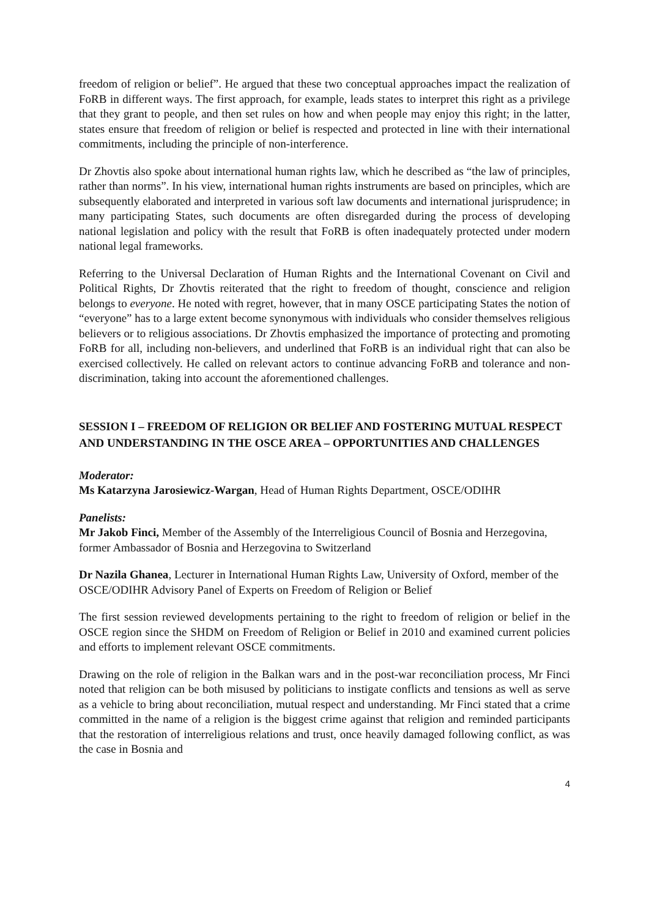freedom of religion or belief”. He argued that these two conceptual approaches impact the realization of FoRB in different ways. The first approach, for example, leads states to interpret this right as a privilege that they grant to people, and then set rules on how and when people may enjoy this right; in the latter, states ensure that freedom of religion or belief is respected and protected in line with their international commitments, including the principle of non-interference.
Dr Zhovtis also spoke about international human rights law, which he described as “the law of principles, rather than norms”. In his view, international human rights instruments are based on principles, which are subsequently elaborated and interpreted in various soft law documents and international jurisprudence; in many participating States, such documents are often disregarded during the process of developing national legislation and policy with the result that FoRB is often inadequately protected under modern national legal frameworks.
Referring to the Universal Declaration of Human Rights and the International Covenant on Civil and Political Rights, Dr Zhovtis reiterated that the right to freedom of thought, conscience and religion belongs to everyone. He noted with regret, however, that in many OSCE participating States the notion of “everyone” has to a large extent become synonymous with individuals who consider themselves religious believers or to religious associations. Dr Zhovtis emphasized the importance of protecting and promoting FoRB for all, including non-believers, and underlined that FoRB is an individual right that can also be exercised collectively. He called on relevant actors to continue advancing FoRB and tolerance and non-discrimination, taking into account the aforementioned challenges.
SESSION I – FREEDOM OF RELIGION OR BELIEF AND FOSTERING MUTUAL RESPECT AND UNDERSTANDING IN THE OSCE AREA – OPPORTUNITIES AND CHALLENGES
Moderator:
Ms Katarzyna Jarosiewicz-Wargan, Head of Human Rights Department, OSCE/ODIHR
Panelists:
Mr Jakob Finci, Member of the Assembly of the Interreligious Council of Bosnia and Herzegovina, former Ambassador of Bosnia and Herzegovina to Switzerland
Dr Nazila Ghanea, Lecturer in International Human Rights Law, University of Oxford, member of the OSCE/ODIHR Advisory Panel of Experts on Freedom of Religion or Belief
The first session reviewed developments pertaining to the right to freedom of religion or belief in the OSCE region since the SHDM on Freedom of Religion or Belief in 2010 and examined current policies and efforts to implement relevant OSCE commitments.
Drawing on the role of religion in the Balkan wars and in the post-war reconciliation process, Mr Finci noted that religion can be both misused by politicians to instigate conflicts and tensions as well as serve as a vehicle to bring about reconciliation, mutual respect and understanding. Mr Finci stated that a crime committed in the name of a religion is the biggest crime against that religion and reminded participants that the restoration of interreligious relations and trust, once heavily damaged following conflict, as was the case in Bosnia and
4